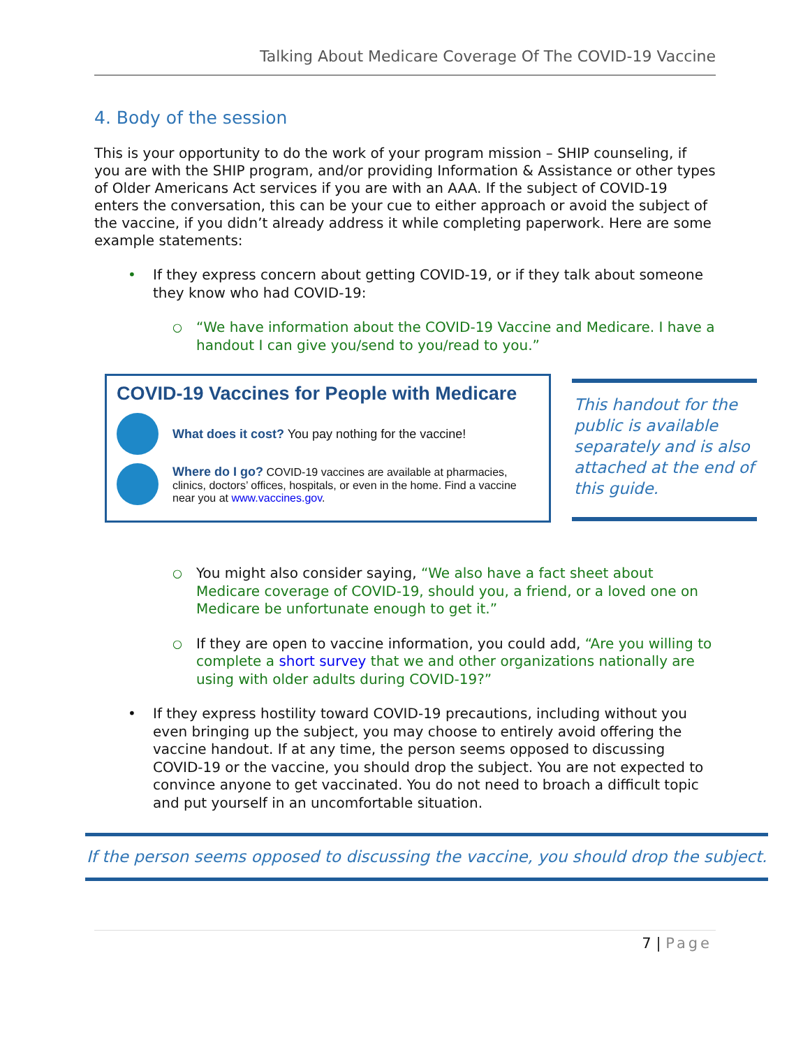Talking About Medicare Coverage Of The COVID-19 Vaccine
4. Body of the session
This is your opportunity to do the work of your program mission – SHIP counseling, if you are with the SHIP program, and/or providing Information & Assistance or other types of Older Americans Act services if you are with an AAA. If the subject of COVID-19 enters the conversation, this can be your cue to either approach or avoid the subject of the vaccine, if you didn’t already address it while completing paperwork. Here are some example statements:
• If they express concern about getting COVID-19, or if they talk about someone they know who had COVID-19:
○ “We have information about the COVID-19 Vaccine and Medicare. I have a handout I can give you/send to you/read to you.”
COVID-19 Vaccines for People with Medicare
What does it cost? You pay nothing for the vaccine!
Where do I go? COVID-19 vaccines are available at pharmacies, clinics, doctors’ offices, hospitals, or even in the home. Find a vaccine near you at www.vaccines.gov.
This handout for the public is available separately and is also attached at the end of this guide.
○ You might also consider saying, “We also have a fact sheet about Medicare coverage of COVID-19, should you, a friend, or a loved one on Medicare be unfortunate enough to get it.”
○ If they are open to vaccine information, you could add, “Are you willing to complete a short survey that we and other organizations nationally are using with older adults during COVID-19?”
• If they express hostility toward COVID-19 precautions, including without you even bringing up the subject, you may choose to entirely avoid offering the vaccine handout. If at any time, the person seems opposed to discussing COVID-19 or the vaccine, you should drop the subject. You are not expected to convince anyone to get vaccinated. You do not need to broach a difficult topic and put yourself in an uncomfortable situation.
If the person seems opposed to discussing the vaccine, you should drop the subject.
7 | Page